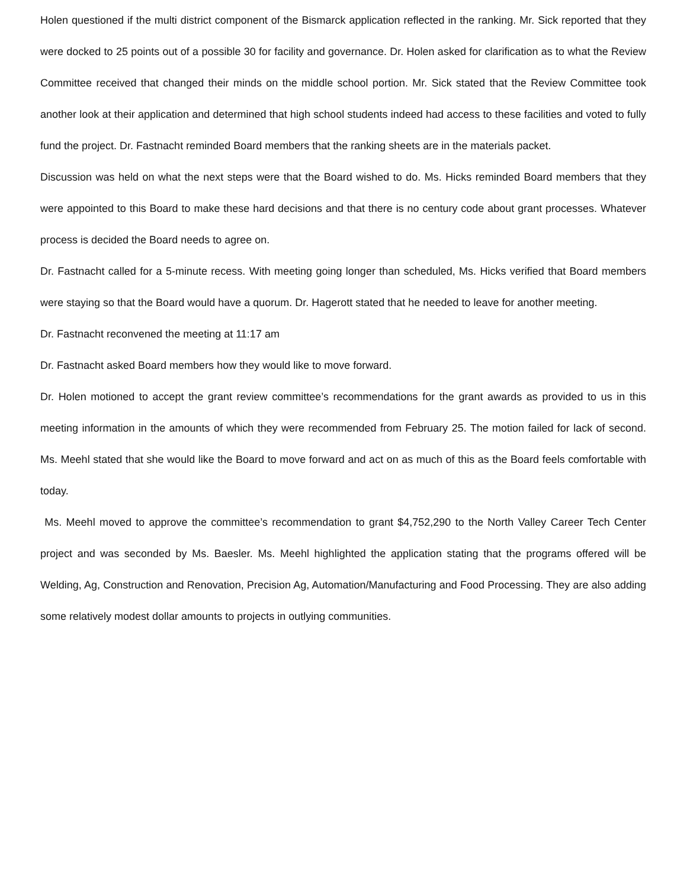Holen questioned if the multi district component of the Bismarck application reflected in the ranking. Mr. Sick reported that they were docked to 25 points out of a possible 30 for facility and governance. Dr. Holen asked for clarification as to what the Review Committee received that changed their minds on the middle school portion. Mr. Sick stated that the Review Committee took another look at their application and determined that high school students indeed had access to these facilities and voted to fully fund the project. Dr. Fastnacht reminded Board members that the ranking sheets are in the materials packet.
Discussion was held on what the next steps were that the Board wished to do. Ms. Hicks reminded Board members that they were appointed to this Board to make these hard decisions and that there is no century code about grant processes. Whatever process is decided the Board needs to agree on.
Dr. Fastnacht called for a 5-minute recess. With meeting going longer than scheduled, Ms. Hicks verified that Board members were staying so that the Board would have a quorum. Dr. Hagerott stated that he needed to leave for another meeting.
Dr. Fastnacht reconvened the meeting at 11:17 am
Dr. Fastnacht asked Board members how they would like to move forward.
Dr. Holen motioned to accept the grant review committee’s recommendations for the grant awards as provided to us in this meeting information in the amounts of which they were recommended from February 25. The motion failed for lack of second. Ms. Meehl stated that she would like the Board to move forward and act on as much of this as the Board feels comfortable with today.
Ms. Meehl moved to approve the committee’s recommendation to grant $4,752,290 to the North Valley Career Tech Center project and was seconded by Ms. Baesler. Ms. Meehl highlighted the application stating that the programs offered will be Welding, Ag, Construction and Renovation, Precision Ag, Automation/Manufacturing and Food Processing. They are also adding some relatively modest dollar amounts to projects in outlying communities.